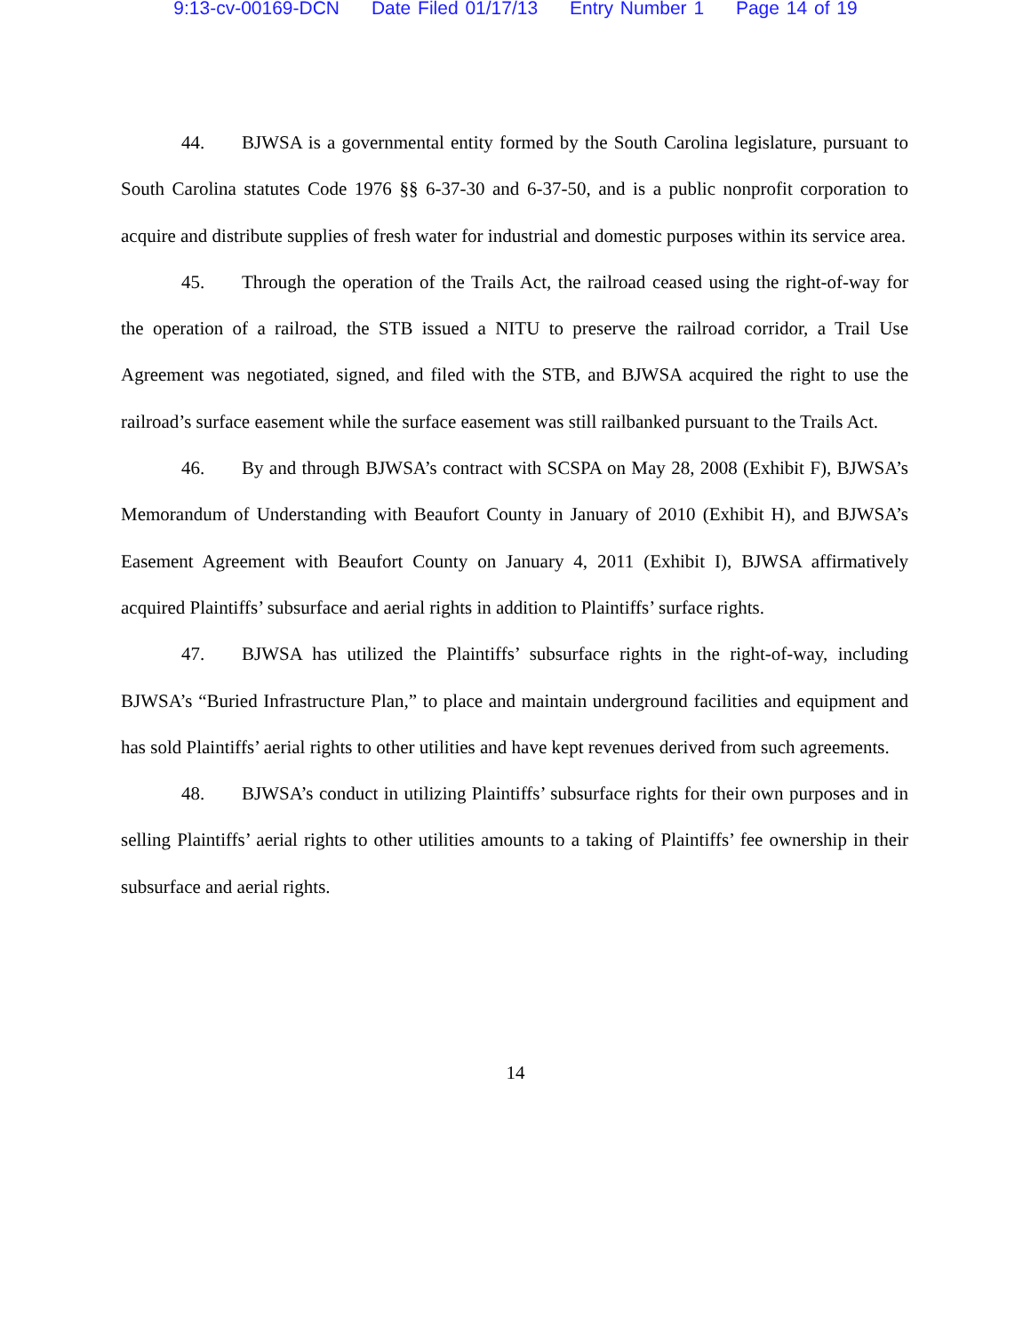9:13-cv-00169-DCN Date Filed 01/17/13 Entry Number 1 Page 14 of 19
44. BJWSA is a governmental entity formed by the South Carolina legislature, pursuant to South Carolina statutes Code 1976 §§ 6-37-30 and 6-37-50, and is a public nonprofit corporation to acquire and distribute supplies of fresh water for industrial and domestic purposes within its service area.
45. Through the operation of the Trails Act, the railroad ceased using the right-of-way for the operation of a railroad, the STB issued a NITU to preserve the railroad corridor, a Trail Use Agreement was negotiated, signed, and filed with the STB, and BJWSA acquired the right to use the railroad’s surface easement while the surface easement was still railbanked pursuant to the Trails Act.
46. By and through BJWSA’s contract with SCSPA on May 28, 2008 (Exhibit F), BJWSA’s Memorandum of Understanding with Beaufort County in January of 2010 (Exhibit H), and BJWSA’s Easement Agreement with Beaufort County on January 4, 2011 (Exhibit I), BJWSA affirmatively acquired Plaintiffs’ subsurface and aerial rights in addition to Plaintiffs’ surface rights.
47. BJWSA has utilized the Plaintiffs’ subsurface rights in the right-of-way, including BJWSA’s “Buried Infrastructure Plan,” to place and maintain underground facilities and equipment and has sold Plaintiffs’ aerial rights to other utilities and have kept revenues derived from such agreements.
48. BJWSA’s conduct in utilizing Plaintiffs’ subsurface rights for their own purposes and in selling Plaintiffs’ aerial rights to other utilities amounts to a taking of Plaintiffs’ fee ownership in their subsurface and aerial rights.
14